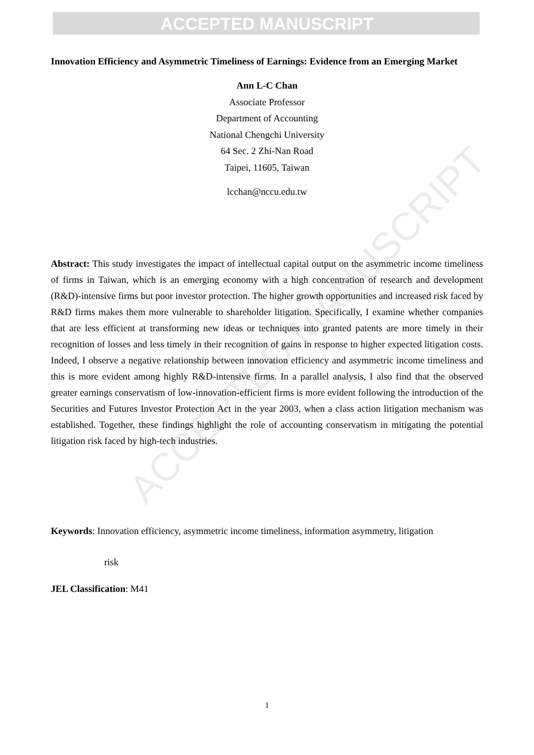ACCEPTED MANUSCRIPT
ACCEPTED MANUSCRIPT
Innovation Efficiency and Asymmetric Timeliness of Earnings: Evidence from an Emerging Market
Ann L-C Chan
Associate Professor
Department of Accounting
National Chengchi University
64 Sec. 2 Zhi-Nan Road
Taipei, 11605, Taiwan
lcchan@nccu.edu.tw
Abstract: This study investigates the impact of intellectual capital output on the asymmetric income timeliness of firms in Taiwan, which is an emerging economy with a high concentration of research and development (R&D)-intensive firms but poor investor protection. The higher growth opportunities and increased risk faced by R&D firms makes them more vulnerable to shareholder litigation. Specifically, I examine whether companies that are less efficient at transforming new ideas or techniques into granted patents are more timely in their recognition of losses and less timely in their recognition of gains in response to higher expected litigation costs. Indeed, I observe a negative relationship between innovation efficiency and asymmetric income timeliness and this is more evident among highly R&D-intensive firms. In a parallel analysis, I also find that the observed greater earnings conservatism of low-innovation-efficient firms is more evident following the introduction of the Securities and Futures Investor Protection Act in the year 2003, when a class action litigation mechanism was established. Together, these findings highlight the role of accounting conservatism in mitigating the potential litigation risk faced by high-tech industries.
Keywords: Innovation efficiency, asymmetric income timeliness, information asymmetry, litigation
risk
JEL Classification: M41
1